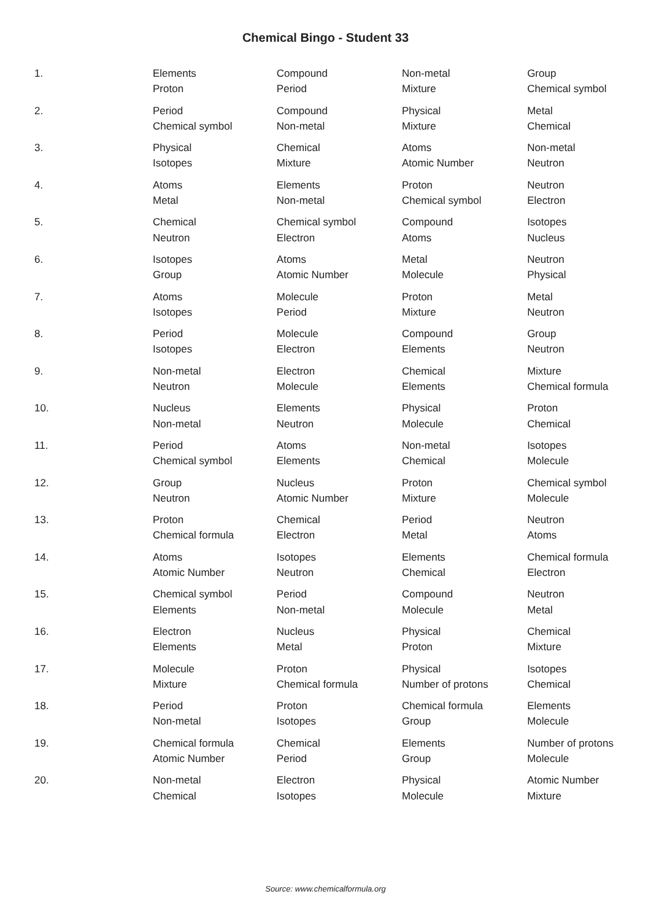Chemical Bingo - Student 33
| 1. | Elements | Compound | Non-metal | Group |
| | Proton | Period | Mixture | Chemical symbol |
| 2. | Period | Compound | Physical | Metal |
| | Chemical symbol | Non-metal | Mixture | Chemical |
| 3. | Physical | Chemical | Atoms | Non-metal |
| | Isotopes | Mixture | Atomic Number | Neutron |
| 4. | Atoms | Elements | Proton | Neutron |
| | Metal | Non-metal | Chemical symbol | Electron |
| 5. | Chemical | Chemical symbol | Compound | Isotopes |
| | Neutron | Electron | Atoms | Nucleus |
| 6. | Isotopes | Atoms | Metal | Neutron |
| | Group | Atomic Number | Molecule | Physical |
| 7. | Atoms | Molecule | Proton | Metal |
| | Isotopes | Period | Mixture | Neutron |
| 8. | Period | Molecule | Compound | Group |
| | Isotopes | Electron | Elements | Neutron |
| 9. | Non-metal | Electron | Chemical | Mixture |
| | Neutron | Molecule | Elements | Chemical formula |
| 10. | Nucleus | Elements | Physical | Proton |
| | Non-metal | Neutron | Molecule | Chemical |
| 11. | Period | Atoms | Non-metal | Isotopes |
| | Chemical symbol | Elements | Chemical | Molecule |
| 12. | Group | Nucleus | Proton | Chemical symbol |
| | Neutron | Atomic Number | Mixture | Molecule |
| 13. | Proton | Chemical | Period | Neutron |
| | Chemical formula | Electron | Metal | Atoms |
| 14. | Atoms | Isotopes | Elements | Chemical formula |
| | Atomic Number | Neutron | Chemical | Electron |
| 15. | Chemical symbol | Period | Compound | Neutron |
| | Elements | Non-metal | Molecule | Metal |
| 16. | Electron | Nucleus | Physical | Chemical |
| | Elements | Metal | Proton | Mixture |
| 17. | Molecule | Proton | Physical | Isotopes |
| | Mixture | Chemical formula | Number of protons | Chemical |
| 18. | Period | Proton | Chemical formula | Elements |
| | Non-metal | Isotopes | Group | Molecule |
| 19. | Chemical formula | Chemical | Elements | Number of protons |
| | Atomic Number | Period | Group | Molecule |
| 20. | Non-metal | Electron | Physical | Atomic Number |
| | Chemical | Isotopes | Molecule | Mixture |
Source: www.chemicalformula.org